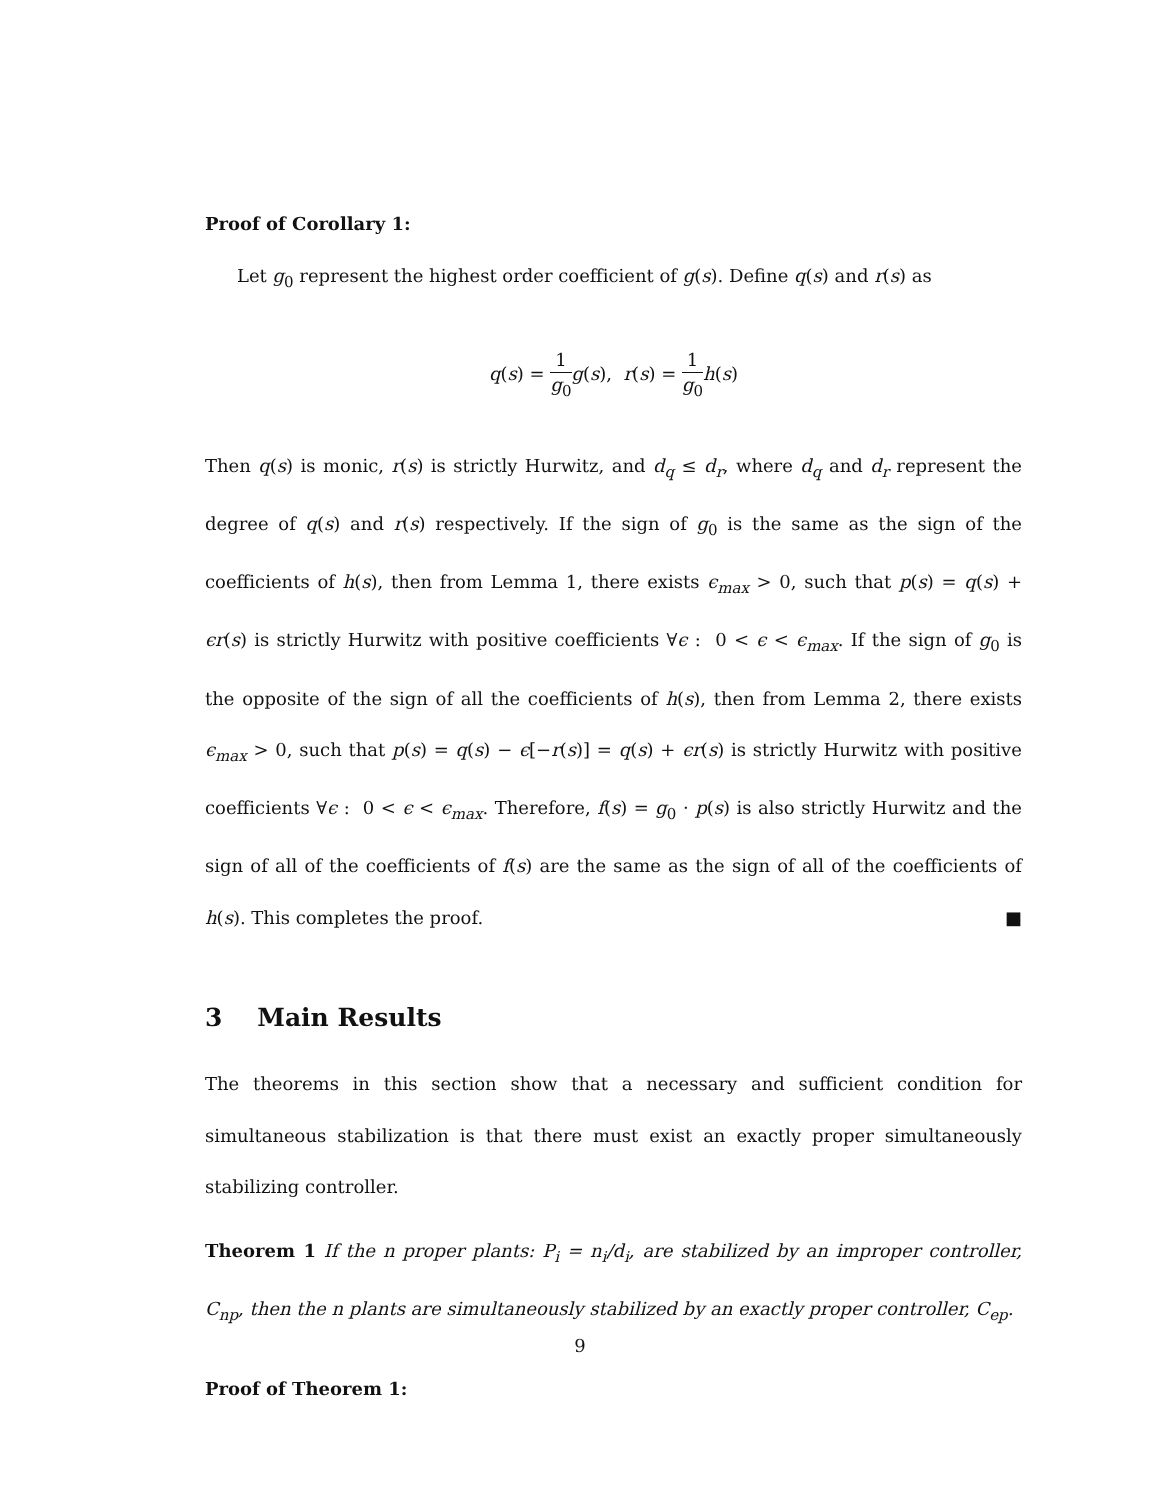Proof of Corollary 1:
Let g<sub>0</sub> represent the highest order coefficient of g(s). Define q(s) and r(s) as
q(s) = 1 g<sub>0</sub> g(s), r(s) = 1 g<sub>0</sub> h(s)
Then q(s) is monic, r(s) is strictly Hurwitz, and d<sub>q</sub> ≤ d<sub>r</sub>, where d<sub>q</sub> and d<sub>r</sub> represent the degree of q(s) and r(s) respectively. If the sign of g<sub>0</sub> is the same as the sign of the coefficients of h(s), then from Lemma 1, there exists ϵ<sub>max</sub> > 0, such that p(s) = q(s) + ϵr(s) is strictly Hurwitz with positive coefficients ∀ϵ : 0 < ϵ < ϵ<sub>max</sub>. If the sign of g<sub>0</sub> is the opposite of the sign of all the coefficients of h(s), then from Lemma 2, there exists ϵ<sub>max</sub> > 0, such that p(s) = q(s) − ϵ[−r(s)] = q(s) + ϵr(s) is strictly Hurwitz with positive coefficients ∀ϵ : 0 < ϵ < ϵ<sub>max</sub>. Therefore, f(s) = g<sub>0</sub> · p(s) is also strictly Hurwitz and the sign of all of the coefficients of f(s) are the same as the sign of all of the coefficients of h(s). This completes the proof. ■
3 Main Results
The theorems in this section show that a necessary and sufficient condition for simultaneous stabilization is that there must exist an exactly proper simultaneously stabilizing controller.
Theorem 1 If the n proper plants: P<sub>i</sub> = n<sub>i</sub>/d<sub>i</sub>, are stabilized by an improper controller, C<sub>np</sub>, then the n plants are simultaneously stabilized by an exactly proper controller, C<sub>ep</sub>.
Proof of Theorem 1:
9